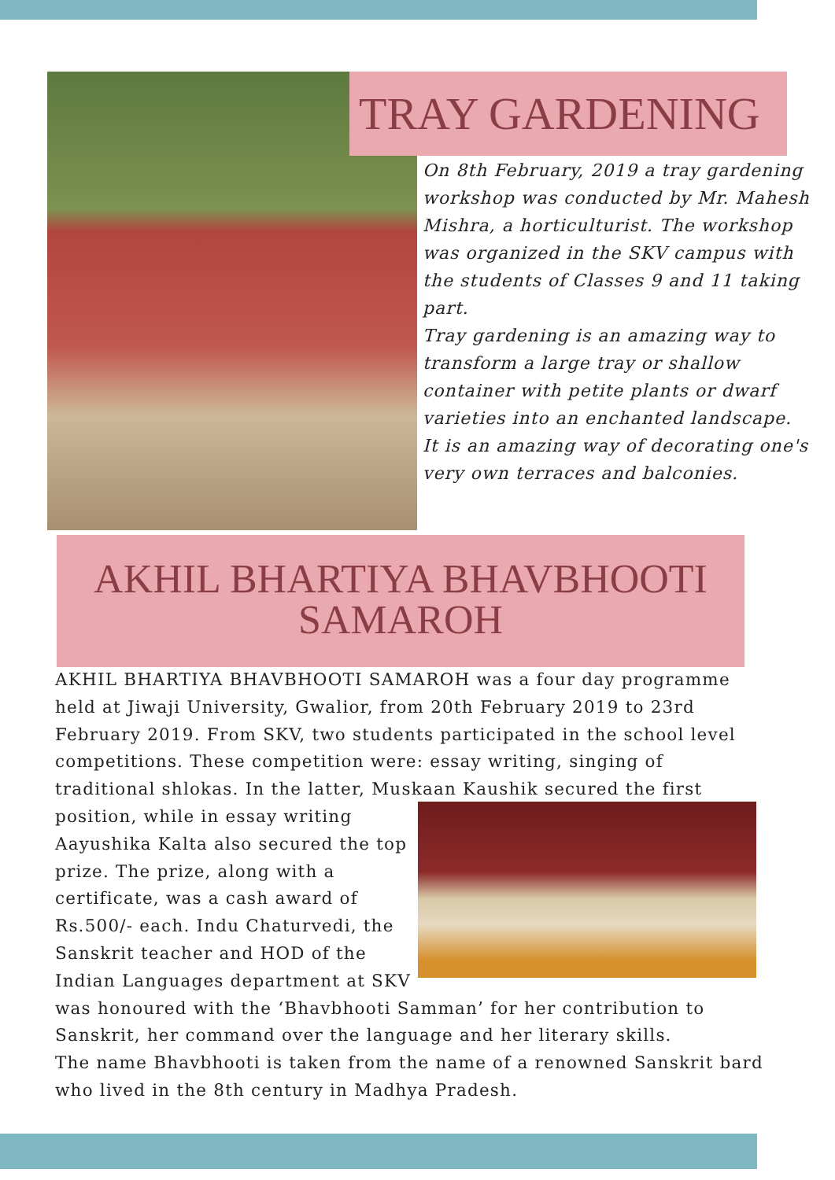TRAY GARDENING
On 8th February, 2019 a tray gardening workshop was conducted by Mr. Mahesh Mishra, a horticulturist. The workshop was organized in the SKV campus with the students of Classes 9 and 11 taking part.
Tray gardening is an amazing way to transform a large tray or shallow container with petite plants or dwarf varieties into an enchanted landscape.
It is an amazing way of decorating one's very own terraces and balconies.
AKHIL BHARTIYA BHAVBHOOTI SAMAROH
AKHIL BHARTIYA BHAVBHOOTI SAMAROH was a four day programme held at Jiwaji University, Gwalior, from 20th February 2019 to 23rd February 2019. From SKV, two students participated in the school level competitions. These competition were: essay writing, singing of traditional shlokas. In the latter, Muskaan Kaushik secured the first position, while in essay writing Aayushika Kalta also secured the top prize. The prize, along with a certificate, was a cash award of Rs.500/- each. Indu Chaturvedi, the Sanskrit teacher and HOD of the Indian Languages department at SKV was honoured with the ‘Bhavbhooti Samman’ for her contribution to Sanskrit, her command over the language and her literary skills.
The name Bhavbhooti is taken from the name of a renowned Sanskrit bard who lived in the 8th century in Madhya Pradesh.